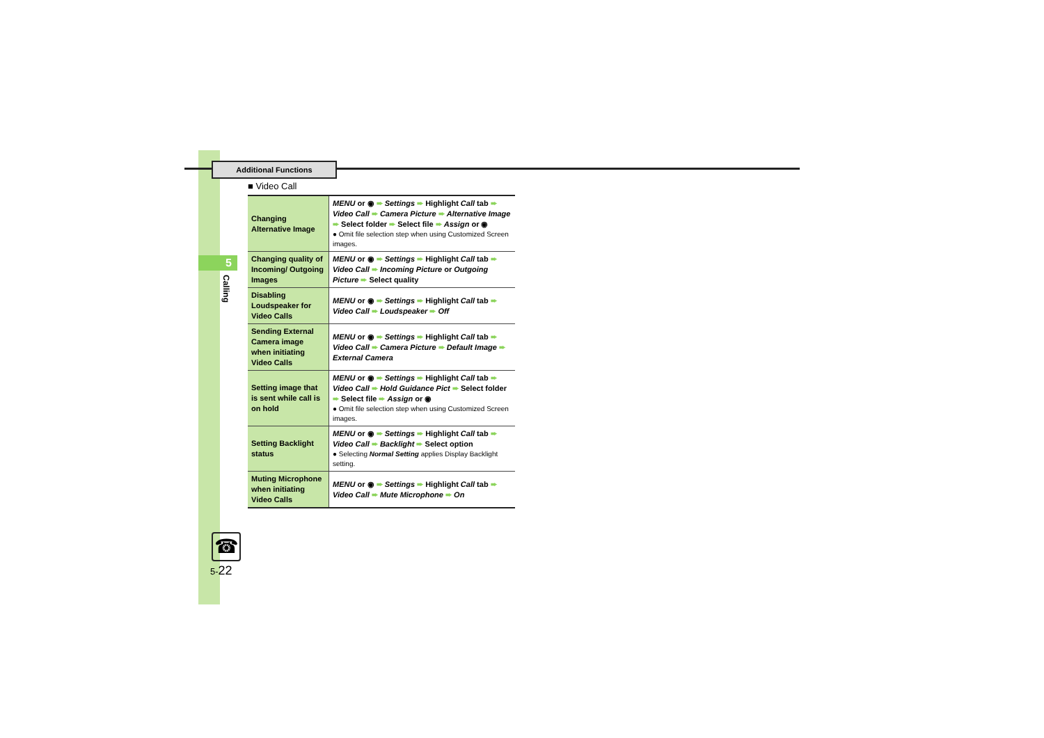Additional Functions
5
Calling
■ Video Call
| Changing Alternative Image | MENU or ◉ ➨ Settings ➨ Highlight Call tab ➨ Video Call ➨ Camera Picture ➨ Alternative Image ➨ Select folder ➨ Select file ➨ Assign or ◉ ● Omit file selection step when using Customized Screen images. |
| Changing quality of Incoming/ Outgoing Images | MENU or ◉ ➨ Settings ➨ Highlight Call tab ➨ Video Call ➨ Incoming Picture or Outgoing Picture ➨ Select quality |
| Disabling Loudspeaker for Video Calls | MENU or ◉ ➨ Settings ➨ Highlight Call tab ➨ Video Call ➨ Loudspeaker ➨ Off |
| Sending External Camera image when initiating Video Calls | MENU or ◉ ➨ Settings ➨ Highlight Call tab ➨ Video Call ➨ Camera Picture ➨ Default Image ➨ External Camera |
| Setting image that is sent while call is on hold | MENU or ◉ ➨ Settings ➨ Highlight Call tab ➨ Video Call ➨ Hold Guidance Pict ➨ Select folder ➨ Select file ➨ Assign or ◉ ● Omit file selection step when using Customized Screen images. |
| Setting Backlight status | MENU or ◉ ➨ Settings ➨ Highlight Call tab ➨ Video Call ➨ Backlight ➨ Select option ● Selecting Normal Setting applies Display Backlight setting. |
| Muting Microphone when initiating Video Calls | MENU or ◉ ➨ Settings ➨ Highlight Call tab ➨ Video Call ➨ Mute Microphone ➨ On |
☎
5-22